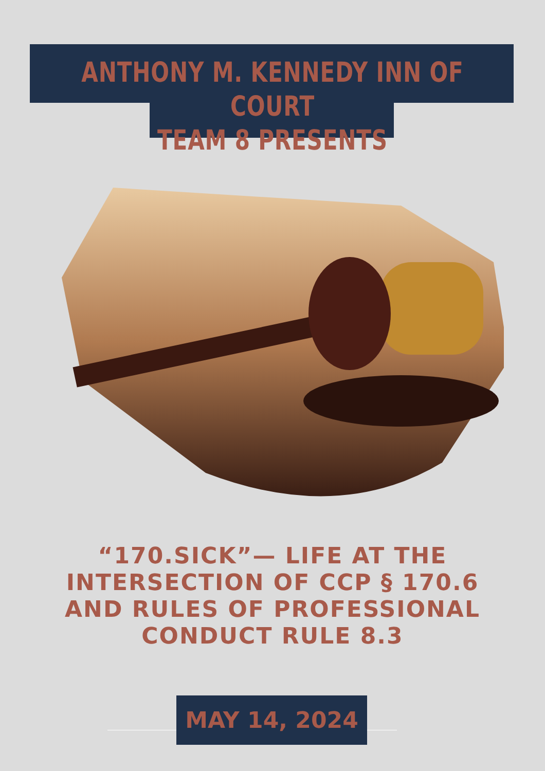ANTHONY M. KENNEDY INN OF COURT
TEAM 8 PRESENTS
“170.SICK”— LIFE AT THE
INTERSECTION OF CCP § 170.6
AND RULES OF PROFESSIONAL
CONDUCT RULE 8.3
MAY 14, 2024